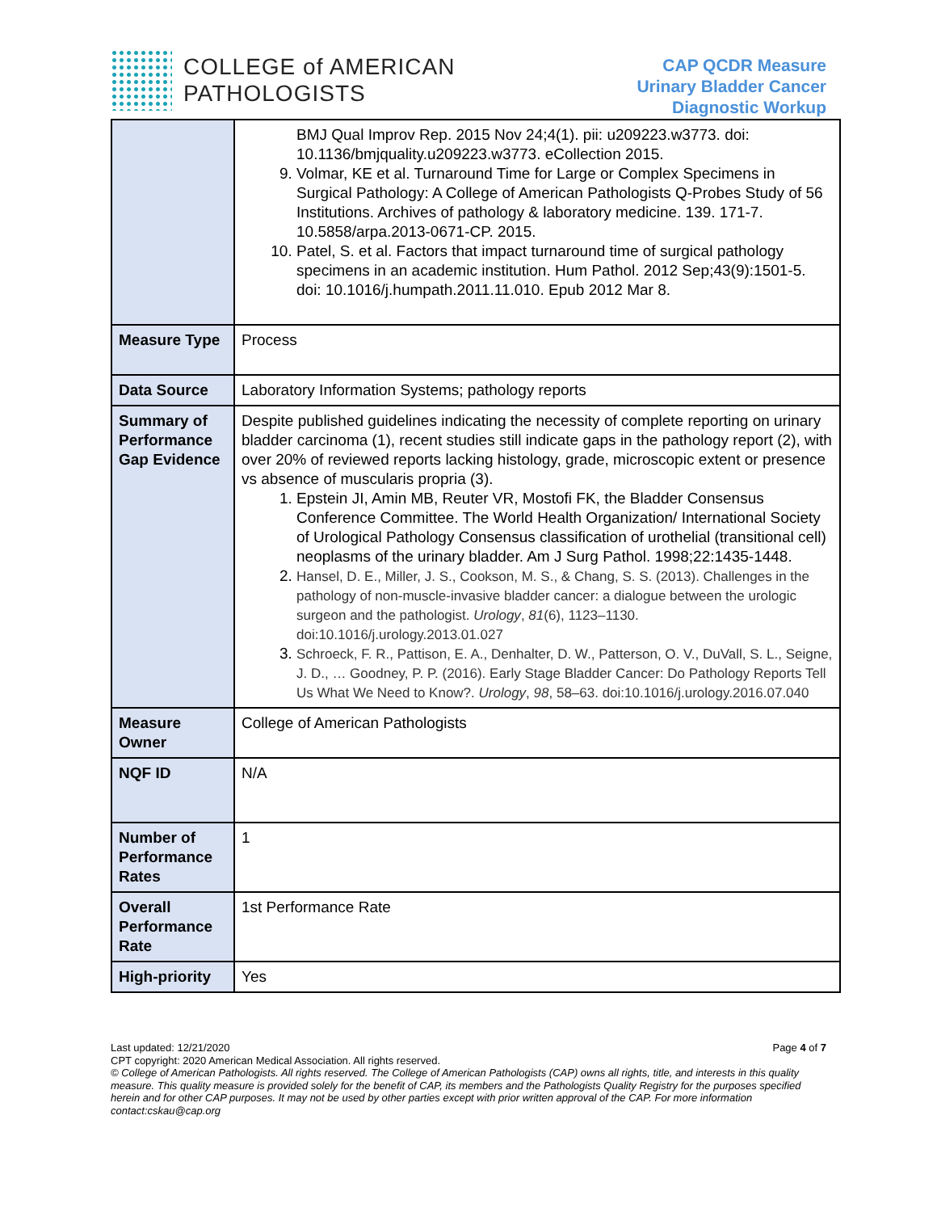COLLEGE of AMERICAN
PATHOLOGISTS
CAP QCDR Measure
Urinary Bladder Cancer
Diagnostic Workup
| | BMJ Qual Improv Rep. 2015 Nov 24;4(1). pii: u209223.w3773. doi: 10.1136/bmjquality.u209223.w3773. eCollection 2015. 9. Volmar, KE et al. Turnaround Time for Large or Complex Specimens in Surgical Pathology: A College of American Pathologists Q-Probes Study of 56 Institutions. Archives of pathology & laboratory medicine. 139. 171-7. 10.5858/arpa.2013-0671-CP. 2015. 10. Patel, S. et al. Factors that impact turnaround time of surgical pathology specimens in an academic institution. Hum Pathol. 2012 Sep;43(9):1501-5. doi: 10.1016/j.humpath.2011.11.010. Epub 2012 Mar 8. |
| Measure Type | Process |
| Data Source | Laboratory Information Systems; pathology reports |
| Summary of Performance Gap Evidence | Despite published guidelines indicating the necessity of complete reporting on urinary bladder carcinoma (1), recent studies still indicate gaps in the pathology report (2), with over 20% of reviewed reports lacking histology, grade, microscopic extent or presence vs absence of muscularis propria (3). 1. Epstein JI, Amin MB, Reuter VR, Mostofi FK, the Bladder Consensus Conference Committee. The World Health Organization/ International Society of Urological Pathology Consensus classification of urothelial (transitional cell) neoplasms of the urinary bladder. Am J Surg Pathol. 1998;22:1435-1448. 2. Hansel, D. E., Miller, J. S., Cookson, M. S., & Chang, S. S. (2013). Challenges in the pathology of non-muscle-invasive bladder cancer: a dialogue between the urologic surgeon and the pathologist. Urology , 81 (6), 1123–1130. doi:10.1016/j.urology.2013.01.027 3. Schroeck, F. R., Pattison, E. A., Denhalter, D. W., Patterson, O. V., DuVall, S. L., Seigne, J. D., … Goodney, P. P. (2016). Early Stage Bladder Cancer: Do Pathology Reports Tell Us What We Need to Know?. Urology , 98 , 58–63. doi:10.1016/j.urology.2016.07.040 |
| Measure Owner | College of American Pathologists |
| NQF ID | N/A |
| Number of Performance Rates | 1 |
| Overall Performance Rate | 1st Performance Rate |
| High-priority | Yes |
Last updated: 12/21/2020 Page 4 of 7
CPT copyright: 2020 American Medical Association. All rights reserved.
© College of American Pathologists. All rights reserved. The College of American Pathologists (CAP) owns all rights, title, and interests in this quality measure. This quality measure is provided solely for the benefit of CAP, its members and the Pathologists Quality Registry for the purposes specified herein and for other CAP purposes. It may not be used by other parties except with prior written approval of the CAP. For more information contact:cskau@cap.org